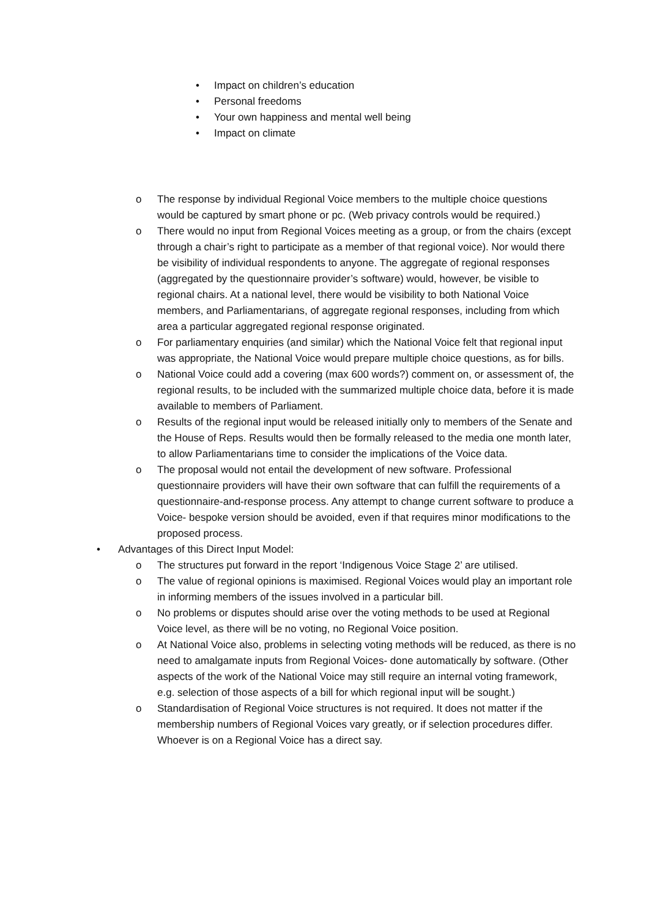• Impact on children’s education
• Personal freedoms
• Your own happiness and mental well being
• Impact on climate
o The response by individual Regional Voice members to the multiple choice questions would be captured by smart phone or pc. (Web privacy controls would be required.)
o There would no input from Regional Voices meeting as a group, or from the chairs (except through a chair’s right to participate as a member of that regional voice). Nor would there be visibility of individual respondents to anyone. The aggregate of regional responses (aggregated by the questionnaire provider’s software) would, however, be visible to regional chairs. At a national level, there would be visibility to both National Voice members, and Parliamentarians, of aggregate regional responses, including from which area a particular aggregated regional response originated.
o For parliamentary enquiries (and similar) which the National Voice felt that regional input was appropriate, the National Voice would prepare multiple choice questions, as for bills.
o National Voice could add a covering (max 600 words?) comment on, or assessment of, the regional results, to be included with the summarized multiple choice data, before it is made available to members of Parliament.
o Results of the regional input would be released initially only to members of the Senate and the House of Reps. Results would then be formally released to the media one month later, to allow Parliamentarians time to consider the implications of the Voice data.
o The proposal would not entail the development of new software. Professional questionnaire providers will have their own software that can fulfill the requirements of a questionnaire-and-response process. Any attempt to change current software to produce a Voice- bespoke version should be avoided, even if that requires minor modifications to the proposed process.
• Advantages of this Direct Input Model:
o The structures put forward in the report ‘Indigenous Voice Stage 2’ are utilised.
o The value of regional opinions is maximised. Regional Voices would play an important role in informing members of the issues involved in a particular bill.
o No problems or disputes should arise over the voting methods to be used at Regional Voice level, as there will be no voting, no Regional Voice position.
o At National Voice also, problems in selecting voting methods will be reduced, as there is no need to amalgamate inputs from Regional Voices- done automatically by software. (Other aspects of the work of the National Voice may still require an internal voting framework, e.g. selection of those aspects of a bill for which regional input will be sought.)
o Standardisation of Regional Voice structures is not required. It does not matter if the membership numbers of Regional Voices vary greatly, or if selection procedures differ. Whoever is on a Regional Voice has a direct say.